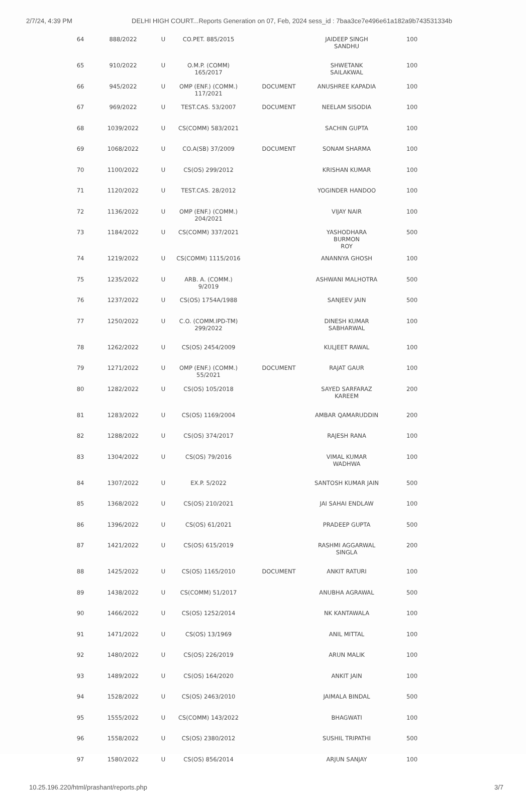2/7/24, 4:39 PM DELHI HIGH COURT...Reports Generation on 07, Feb, 2024 sess_id : 7baa3ce7e496e61a182a9b743531334b
| 64 | 888/2022 | U | CO.PET. 885/2015 | | JAIDEEP SINGH SANDHU | 100 |
| 65 | 910/2022 | U | O.M.P. (COMM) 165/2017 | | SHWETANK SAILAKWAL | 100 |
| 66 | 945/2022 | U | OMP (ENF.) (COMM.) 117/2021 | DOCUMENT | ANUSHREE KAPADIA | 100 |
| 67 | 969/2022 | U | TEST.CAS. 53/2007 | DOCUMENT | NEELAM SISODIA | 100 |
| 68 | 1039/2022 | U | CS(COMM) 583/2021 | | SACHIN GUPTA | 100 |
| 69 | 1068/2022 | U | CO.A(SB) 37/2009 | DOCUMENT | SONAM SHARMA | 100 |
| 70 | 1100/2022 | U | CS(OS) 299/2012 | | KRISHAN KUMAR | 100 |
| 71 | 1120/2022 | U | TEST.CAS. 28/2012 | | YOGINDER HANDOO | 100 |
| 72 | 1136/2022 | U | OMP (ENF.) (COMM.) 204/2021 | | VIJAY NAIR | 100 |
| 73 | 1184/2022 | U | CS(COMM) 337/2021 | | YASHODHARA BURMON ROY | 500 |
| 74 | 1219/2022 | U | CS(COMM) 1115/2016 | | ANANNYA GHOSH | 100 |
| 75 | 1235/2022 | U | ARB. A. (COMM.) 9/2019 | | ASHWANI MALHOTRA | 500 |
| 76 | 1237/2022 | U | CS(OS) 1754A/1988 | | SANJEEV JAIN | 500 |
| 77 | 1250/2022 | U | C.O. (COMM.IPD-TM) 299/2022 | | DINESH KUMAR SABHARWAL | 100 |
| 78 | 1262/2022 | U | CS(OS) 2454/2009 | | KULJEET RAWAL | 100 |
| 79 | 1271/2022 | U | OMP (ENF.) (COMM.) 55/2021 | DOCUMENT | RAJAT GAUR | 100 |
| 80 | 1282/2022 | U | CS(OS) 105/2018 | | SAYED SARFARAZ KAREEM | 200 |
| 81 | 1283/2022 | U | CS(OS) 1169/2004 | | AMBAR QAMARUDDIN | 200 |
| 82 | 1288/2022 | U | CS(OS) 374/2017 | | RAJESH RANA | 100 |
| 83 | 1304/2022 | U | CS(OS) 79/2016 | | VIMAL KUMAR WADHWA | 100 |
| 84 | 1307/2022 | U | EX.P. 5/2022 | | SANTOSH KUMAR JAIN | 500 |
| 85 | 1368/2022 | U | CS(OS) 210/2021 | | JAI SAHAI ENDLAW | 100 |
| 86 | 1396/2022 | U | CS(OS) 61/2021 | | PRADEEP GUPTA | 500 |
| 87 | 1421/2022 | U | CS(OS) 615/2019 | | RASHMI AGGARWAL SINGLA | 200 |
| 88 | 1425/2022 | U | CS(OS) 1165/2010 | DOCUMENT | ANKIT RATURI | 100 |
| 89 | 1438/2022 | U | CS(COMM) 51/2017 | | ANUBHA AGRAWAL | 500 |
| 90 | 1466/2022 | U | CS(OS) 1252/2014 | | NK KANTAWALA | 100 |
| 91 | 1471/2022 | U | CS(OS) 13/1969 | | ANIL MITTAL | 100 |
| 92 | 1480/2022 | U | CS(OS) 226/2019 | | ARUN MALIK | 100 |
| 93 | 1489/2022 | U | CS(OS) 164/2020 | | ANKIT JAIN | 100 |
| 94 | 1528/2022 | U | CS(OS) 2463/2010 | | JAIMALA BINDAL | 500 |
| 95 | 1555/2022 | U | CS(COMM) 143/2022 | | BHAGWATI | 100 |
| 96 | 1558/2022 | U | CS(OS) 2380/2012 | | SUSHIL TRIPATHI | 500 |
| 97 | 1580/2022 | U | CS(OS) 856/2014 | | ARJUN SANJAY | 100 |
10.25.196.220/html/prashant/reports.php 3/7